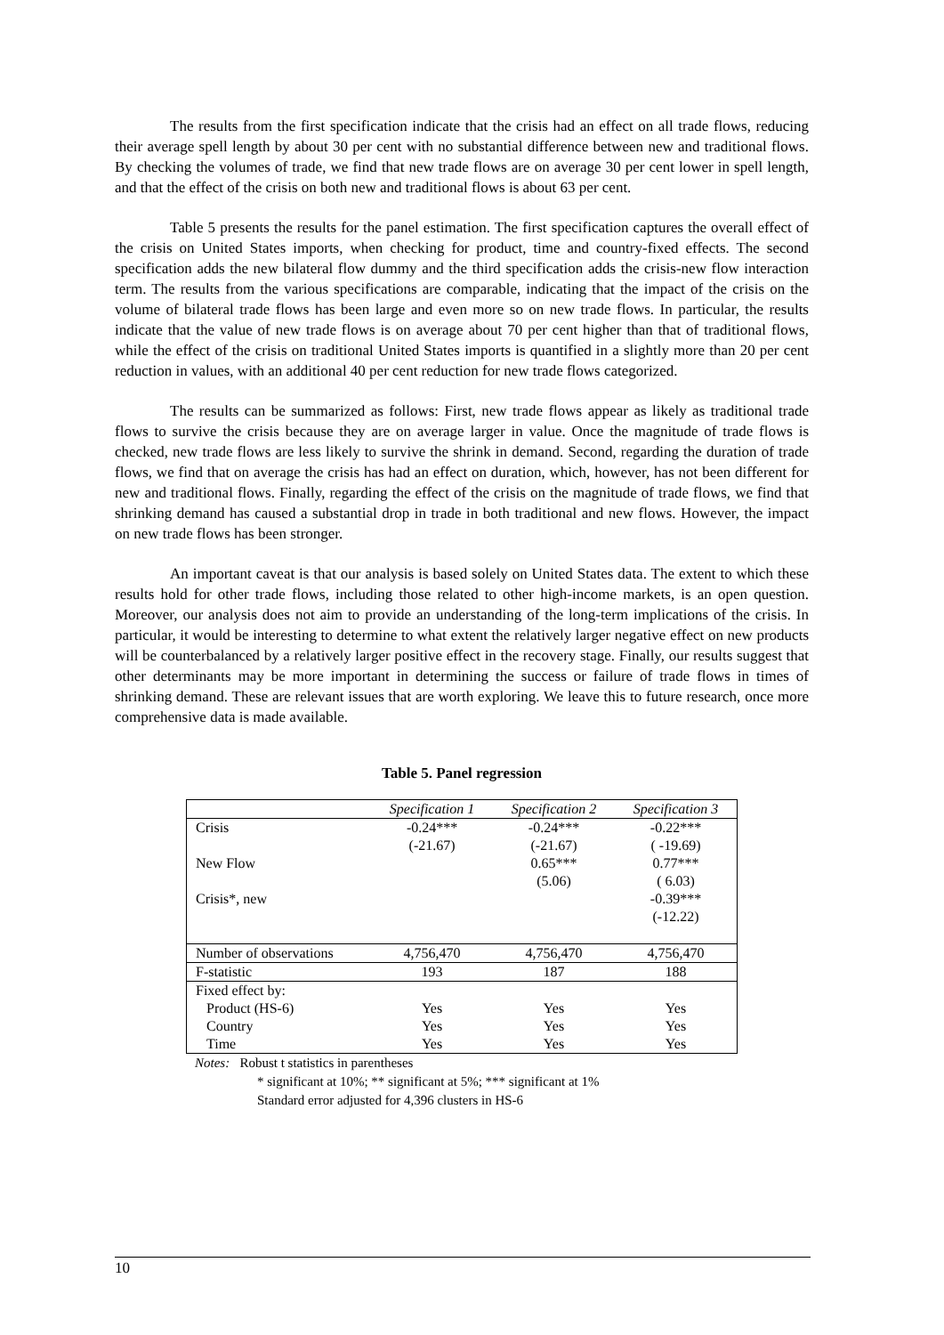The results from the first specification indicate that the crisis had an effect on all trade flows, reducing their average spell length by about 30 per cent with no substantial difference between new and traditional flows. By checking the volumes of trade, we find that new trade flows are on average 30 per cent lower in spell length, and that the effect of the crisis on both new and traditional flows is about 63 per cent.
Table 5 presents the results for the panel estimation. The first specification captures the overall effect of the crisis on United States imports, when checking for product, time and country-fixed effects. The second specification adds the new bilateral flow dummy and the third specification adds the crisis-new flow interaction term. The results from the various specifications are comparable, indicating that the impact of the crisis on the volume of bilateral trade flows has been large and even more so on new trade flows. In particular, the results indicate that the value of new trade flows is on average about 70 per cent higher than that of traditional flows, while the effect of the crisis on traditional United States imports is quantified in a slightly more than 20 per cent reduction in values, with an additional 40 per cent reduction for new trade flows categorized.
The results can be summarized as follows: First, new trade flows appear as likely as traditional trade flows to survive the crisis because they are on average larger in value. Once the magnitude of trade flows is checked, new trade flows are less likely to survive the shrink in demand. Second, regarding the duration of trade flows, we find that on average the crisis has had an effect on duration, which, however, has not been different for new and traditional flows. Finally, regarding the effect of the crisis on the magnitude of trade flows, we find that shrinking demand has caused a substantial drop in trade in both traditional and new flows. However, the impact on new trade flows has been stronger.
An important caveat is that our analysis is based solely on United States data. The extent to which these results hold for other trade flows, including those related to other high-income markets, is an open question. Moreover, our analysis does not aim to provide an understanding of the long-term implications of the crisis. In particular, it would be interesting to determine to what extent the relatively larger negative effect on new products will be counterbalanced by a relatively larger positive effect in the recovery stage. Finally, our results suggest that other determinants may be more important in determining the success or failure of trade flows in times of shrinking demand. These are relevant issues that are worth exploring. We leave this to future research, once more comprehensive data is made available.
Table 5. Panel regression
| | Specification 1 | Specification 2 | Specification 3 |
| --- | --- | --- | --- |
| Crisis | -0.24*** | -0.24*** | -0.22*** |
| | (-21.67) | (-21.67) | ( -19.69) |
| New Flow | | 0.65*** | 0.77*** |
| | | (5.06) | ( 6.03) |
| Crisis*, new | | | -0.39*** |
| | | | (-12.22) |
| Number of observations | 4,756,470 | 4,756,470 | 4,756,470 |
| F-statistic | 193 | 187 | 188 |
| Fixed effect by: | | | |
| Product (HS-6) | Yes | Yes | Yes |
| Country | Yes | Yes | Yes |
| Time | Yes | Yes | Yes |
Notes: Robust t statistics in parentheses
* significant at 10%; ** significant at 5%; *** significant at 1%
Standard error adjusted for 4,396 clusters in HS-6
10